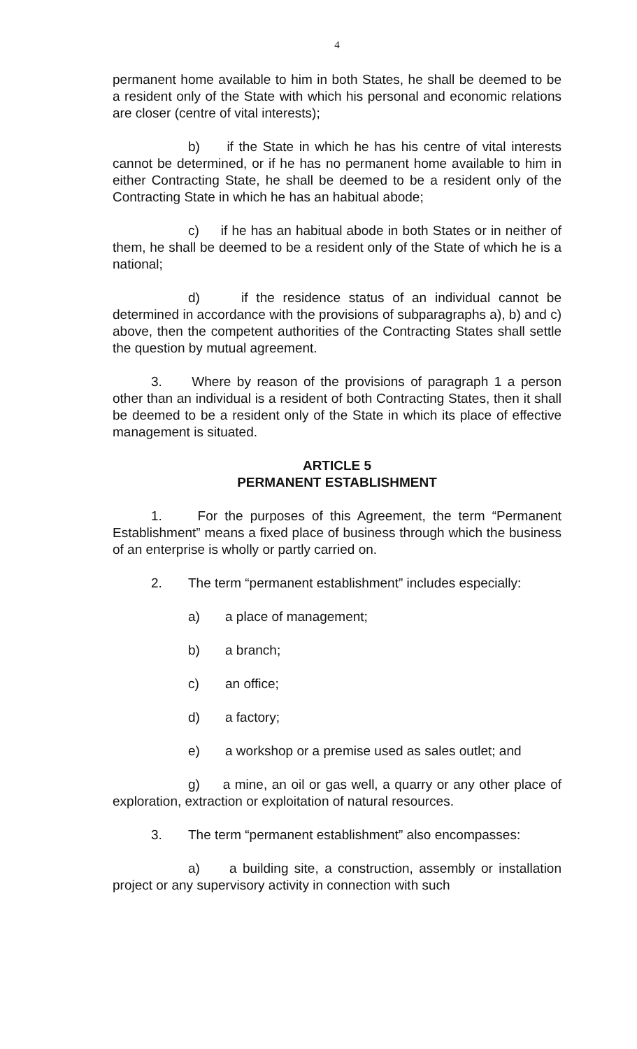4
permanent home available to him in both States, he shall be deemed to be a resident only of the State with which his personal and economic relations are closer (centre of vital interests);
b) if the State in which he has his centre of vital interests cannot be determined, or if he has no permanent home available to him in either Contracting State, he shall be deemed to be a resident only of the Contracting State in which he has an habitual abode;
c) if he has an habitual abode in both States or in neither of them, he shall be deemed to be a resident only of the State of which he is a national;
d) if the residence status of an individual cannot be determined in accordance with the provisions of subparagraphs a), b) and c) above, then the competent authorities of the Contracting States shall settle the question by mutual agreement.
3. Where by reason of the provisions of paragraph 1 a person other than an individual is a resident of both Contracting States, then it shall be deemed to be a resident only of the State in which its place of effective management is situated.
ARTICLE 5
PERMANENT ESTABLISHMENT
1. For the purposes of this Agreement, the term “Permanent Establishment” means a fixed place of business through which the business of an enterprise is wholly or partly carried on.
2. The term “permanent establishment” includes especially:
a) a place of management;
b) a branch;
c) an office;
d) a factory;
e) a workshop or a premise used as sales outlet; and
g) a mine, an oil or gas well, a quarry or any other place of exploration, extraction or exploitation of natural resources.
3. The term “permanent establishment” also encompasses:
a) a building site, a construction, assembly or installation project or any supervisory activity in connection with such